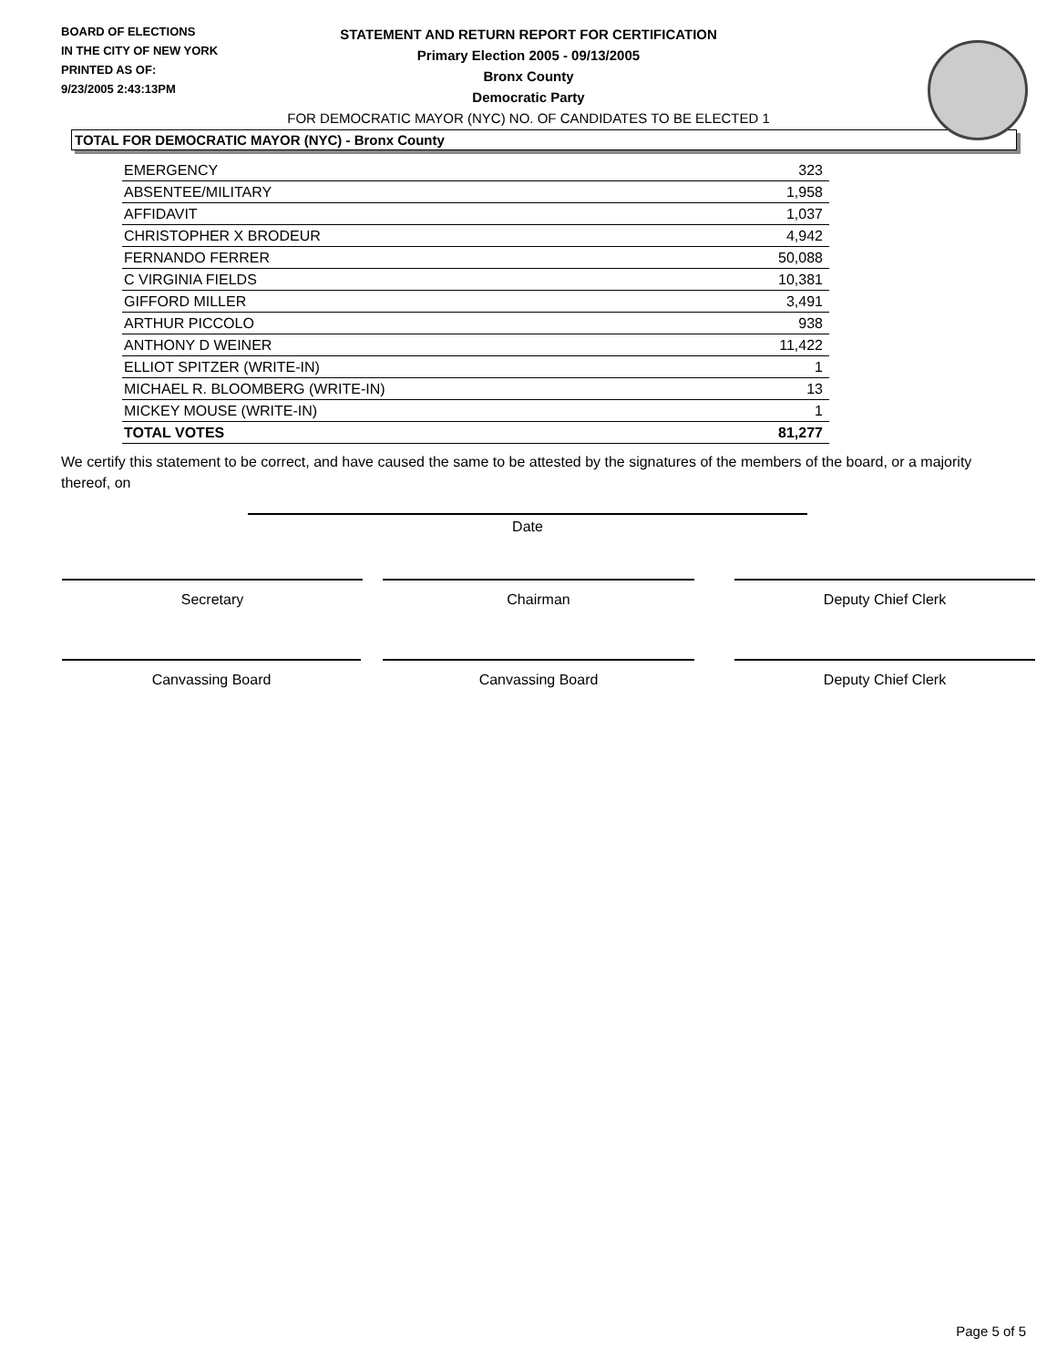BOARD OF ELECTIONS
IN THE CITY OF NEW YORK
PRINTED AS OF:
9/23/2005 2:43:13PM
STATEMENT AND RETURN REPORT FOR CERTIFICATION
Primary Election 2005 - 09/13/2005
Bronx County
Democratic Party
FOR DEMOCRATIC MAYOR (NYC) NO. OF CANDIDATES TO BE ELECTED 1
TOTAL FOR DEMOCRATIC MAYOR (NYC) - Bronx County
| EMERGENCY | 323 |
| ABSENTEE/MILITARY | 1,958 |
| AFFIDAVIT | 1,037 |
| CHRISTOPHER X BRODEUR | 4,942 |
| FERNANDO FERRER | 50,088 |
| C VIRGINIA FIELDS | 10,381 |
| GIFFORD MILLER | 3,491 |
| ARTHUR PICCOLO | 938 |
| ANTHONY D WEINER | 11,422 |
| ELLIOT SPITZER (WRITE-IN) | 1 |
| MICHAEL R. BLOOMBERG (WRITE-IN) | 13 |
| MICKEY MOUSE (WRITE-IN) | 1 |
| TOTAL VOTES | 81,277 |
We certify this statement to be correct, and have caused the same to be attested by the signatures of the members of the board, or a majority thereof, on
Date
Secretary Chairman Deputy Chief Clerk
Canvassing Board Canvassing Board Deputy Chief Clerk
Page 5 of 5